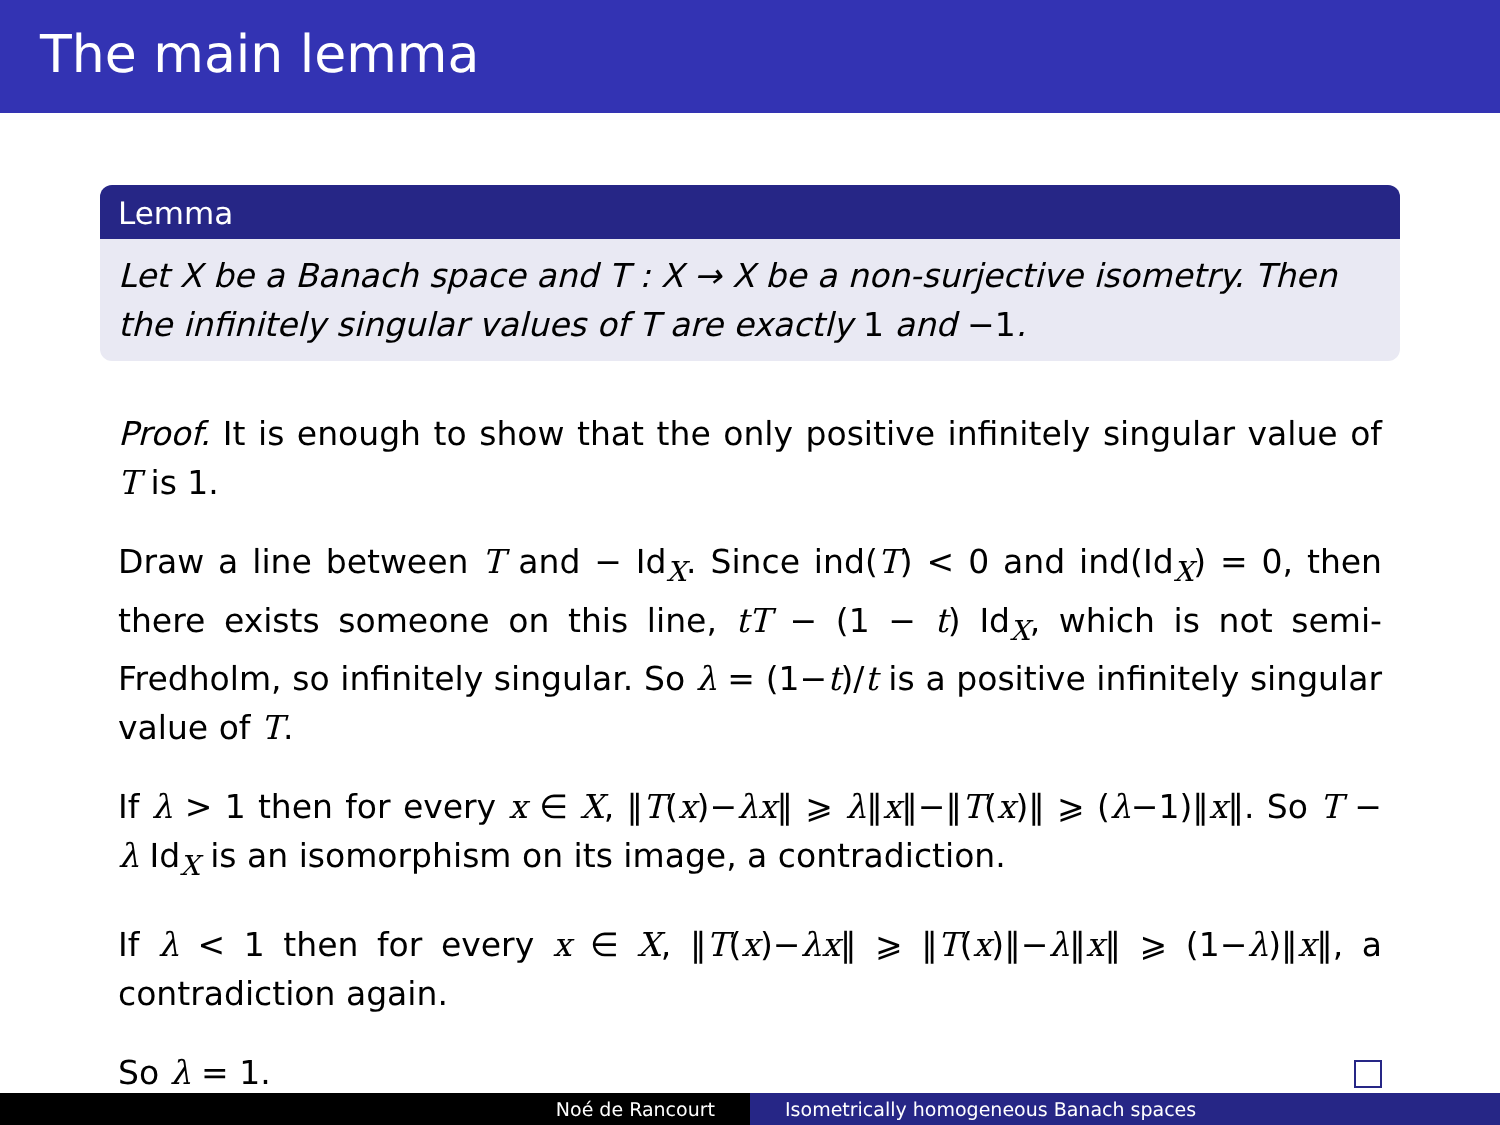The main lemma
Lemma
Let X be a Banach space and T : X → X be a non-surjective isometry. Then the infinitely singular values of T are exactly 1 and −1.
Proof. It is enough to show that the only positive infinitely singular value of T is 1.
Draw a line between T and − Id<sub>X</sub>. Since ind(T) < 0 and ind(Id<sub>X</sub>) = 0, then there exists someone on this line, tT − (1 − t) Id<sub>X</sub>, which is not semi-Fredholm, so infinitely singular. So λ = (1−t)/t is a positive infinitely singular value of T.
If λ > 1 then for every x ∈ X, ‖T(x)−λx‖ ⩾ λ‖x‖−‖T(x)‖ ⩾ (λ−1)‖x‖. So T − λ Id<sub>X</sub> is an isomorphism on its image, a contradiction.
If λ < 1 then for every x ∈ X, ‖T(x)−λx‖ ⩾ ‖T(x)‖−λ‖x‖ ⩾ (1−λ)‖x‖, a contradiction again.
So λ = 1.
Noé de Rancourt Isometrically homogeneous Banach spaces